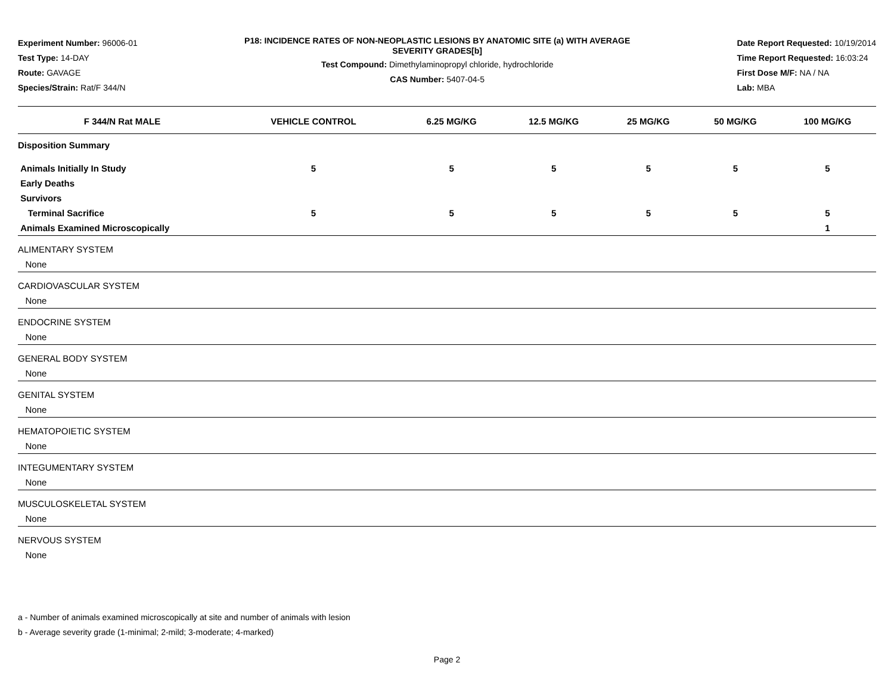Experiment Number: 96006-01
Test Type: 14-DAY
Route: GAVAGE
Species/Strain: Rat/F 344/N
P18: INCIDENCE RATES OF NON-NEOPLASTIC LESIONS BY ANATOMIC SITE (a) WITH AVERAGE SEVERITY GRADES[b]
Test Compound: Dimethylaminopropyl chloride, hydrochloride
CAS Number: 5407-04-5
Date Report Requested: 10/19/2014
Time Report Requested: 16:03:24
First Dose M/F: NA / NA
Lab: MBA
| F 344/N Rat MALE | VEHICLE CONTROL | 6.25 MG/KG | 12.5 MG/KG | 25 MG/KG | 50 MG/KG | 100 MG/KG |
| --- | --- | --- | --- | --- | --- | --- |
| Disposition Summary | | | | | | |
| Animals Initially In Study | 5 | 5 | 5 | 5 | 5 | 5 |
| Early Deaths | | | | | | |
| Survivors | | | | | | |
| Terminal Sacrifice | 5 | 5 | 5 | 5 | 5 | 5 |
| Animals Examined Microscopically | | | | | | 1 |
| ALIMENTARY SYSTEM | | | | | | |
| None | | | | | | |
| CARDIOVASCULAR SYSTEM | | | | | | |
| None | | | | | | |
| ENDOCRINE SYSTEM | | | | | | |
| None | | | | | | |
| GENERAL BODY SYSTEM | | | | | | |
| None | | | | | | |
| GENITAL SYSTEM | | | | | | |
| None | | | | | | |
| HEMATOPOIETIC SYSTEM | | | | | | |
| None | | | | | | |
| INTEGUMENTARY SYSTEM | | | | | | |
| None | | | | | | |
| MUSCULOSKELETAL SYSTEM | | | | | | |
| None | | | | | | |
| NERVOUS SYSTEM | | | | | | |
| None | | | | | | |
a - Number of animals examined microscopically at site and number of animals with lesion
b - Average severity grade (1-minimal; 2-mild; 3-moderate; 4-marked)
Page 2